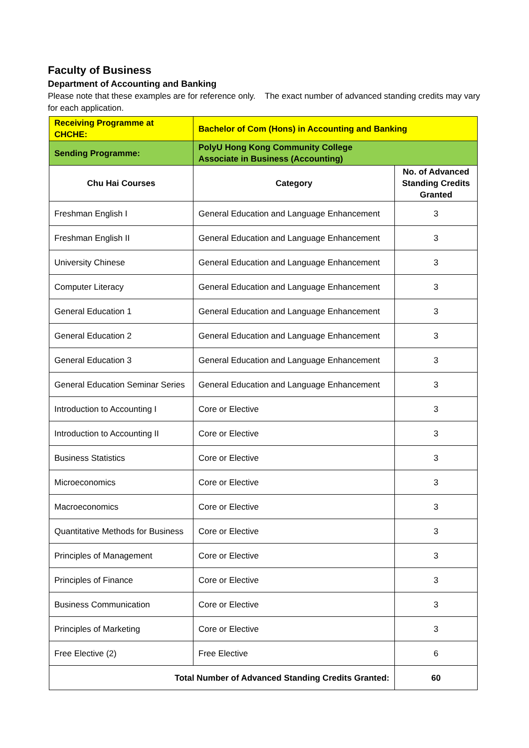Faculty of Business
Department of Accounting and Banking
Please note that these examples are for reference only. The exact number of advanced standing credits may vary for each application.
| Receiving Programme at CHCHE: | Bachelor of Com (Hons) in Accounting and Banking | |
| Sending Programme: | PolyU Hong Kong Community College Associate in Business (Accounting) | |
| Chu Hai Courses | Category | No. of Advanced Standing Credits Granted |
| Freshman English I | General Education and Language Enhancement | 3 |
| Freshman English II | General Education and Language Enhancement | 3 |
| University Chinese | General Education and Language Enhancement | 3 |
| Computer Literacy | General Education and Language Enhancement | 3 |
| General Education 1 | General Education and Language Enhancement | 3 |
| General Education 2 | General Education and Language Enhancement | 3 |
| General Education 3 | General Education and Language Enhancement | 3 |
| General Education Seminar Series | General Education and Language Enhancement | 3 |
| Introduction to Accounting I | Core or Elective | 3 |
| Introduction to Accounting II | Core or Elective | 3 |
| Business Statistics | Core or Elective | 3 |
| Microeconomics | Core or Elective | 3 |
| Macroeconomics | Core or Elective | 3 |
| Quantitative Methods for Business | Core or Elective | 3 |
| Principles of Management | Core or Elective | 3 |
| Principles of Finance | Core or Elective | 3 |
| Business Communication | Core or Elective | 3 |
| Principles of Marketing | Core or Elective | 3 |
| Free Elective (2) | Free Elective | 6 |
| Total Number of Advanced Standing Credits Granted: | | 60 |